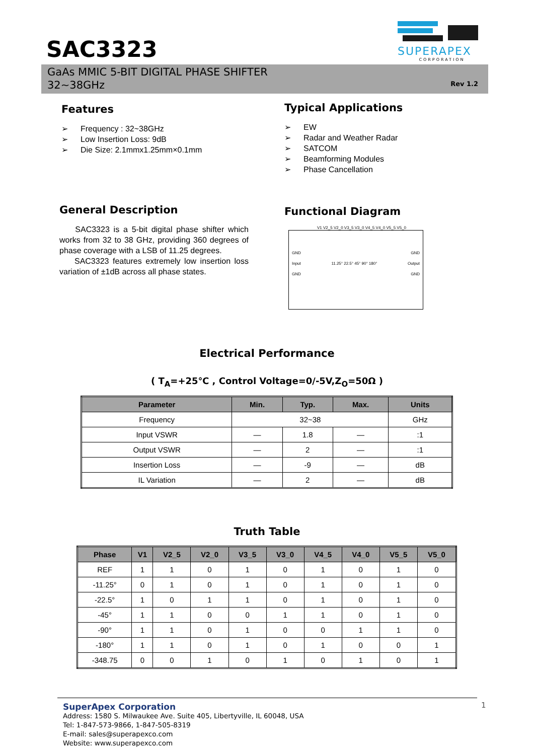SAC3323
SUPERAPEX
CORPORATION
GaAs MMIC 5-BIT DIGITAL PHASE SHIFTER
32~38GHz
Rev 1.2
Features
➢ Frequency : 32~38GHz
➢ Low Insertion Loss: 9dB
➢ Die Size: 2.1mmx1.25mm×0.1mm
Typical Applications
➢ EW
➢ Radar and Weather Radar
➢ SATCOM
➢ Beamforming Modules
➢ Phase Cancellation
General Description
SAC3323 is a 5-bit digital phase shifter which works from 32 to 38 GHz, providing 360 degrees of phase coverage with a LSB of 11.25 degrees.
SAC3323 features extremely low insertion loss variation of ±1dB across all phase states.
Functional Diagram
V1 V2_5 V2_0 V3_5 V3_0 V4_5 V4_0 V5_5 V5_0
GND GND
Input 11.25° 22.5° 45° 90° 180° Output
GND GND
Electrical Performance
( T<sub>A</sub>=+25℃ , Control Voltage=0/-5V,Z<sub>O</sub>=50Ω )
| Parameter | Min. | Typ. | Max. | Units |
| --- | --- | --- | --- | --- |
| Frequency | 32~38 | | | GHz |
| Input VSWR | — | 1.8 | — | :1 |
| Output VSWR | — | 2 | — | :1 |
| Insertion Loss | — | -9 | — | dB |
| IL Variation | — | 2 | — | dB |
Truth Table
| Phase | V1 | V2_5 | V2_0 | V3_5 | V3_0 | V4_5 | V4_0 | V5_5 | V5_0 |
| --- | --- | --- | --- | --- | --- | --- | --- | --- | --- |
| REF | 1 | 1 | 0 | 1 | 0 | 1 | 0 | 1 | 0 |
| -11.25° | 0 | 1 | 0 | 1 | 0 | 1 | 0 | 1 | 0 |
| -22.5° | 1 | 0 | 1 | 1 | 0 | 1 | 0 | 1 | 0 |
| -45° | 1 | 1 | 0 | 0 | 1 | 1 | 0 | 1 | 0 |
| -90° | 1 | 1 | 0 | 1 | 0 | 0 | 1 | 1 | 0 |
| -180° | 1 | 1 | 0 | 1 | 0 | 1 | 0 | 0 | 1 |
| -348.75 | 0 | 0 | 1 | 0 | 1 | 0 | 1 | 0 | 1 |
SuperApex Corporation
Address: 1580 S. Milwaukee Ave. Suite 405, Libertyville, IL 60048, USA
Tel: 1-847-573-9866, 1-847-505-8319
E-mail: sales@superapexco.com
Website: www.superapexco.com
1